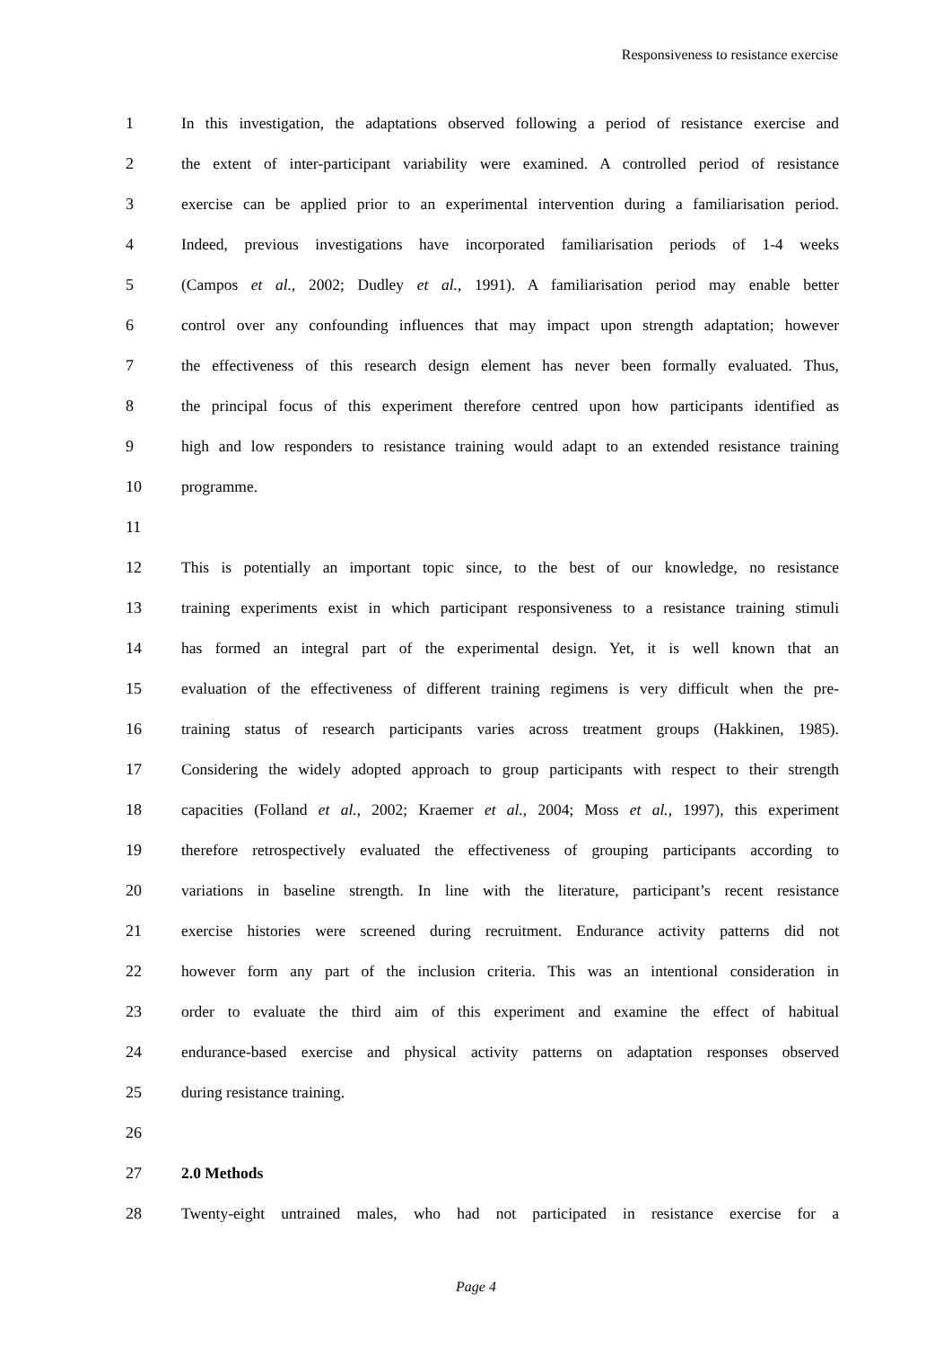Responsiveness to resistance exercise
1 In this investigation, the adaptations observed following a period of resistance exercise and
2 the extent of inter-participant variability were examined. A controlled period of resistance
3 exercise can be applied prior to an experimental intervention during a familiarisation period.
4 Indeed, previous investigations have incorporated familiarisation periods of 1-4 weeks
5 (Campos et al., 2002; Dudley et al., 1991). A familiarisation period may enable better
6 control over any confounding influences that may impact upon strength adaptation; however
7 the effectiveness of this research design element has never been formally evaluated. Thus,
8 the principal focus of this experiment therefore centred upon how participants identified as
9 high and low responders to resistance training would adapt to an extended resistance training
10 programme.
11
12 This is potentially an important topic since, to the best of our knowledge, no resistance
13 training experiments exist in which participant responsiveness to a resistance training stimuli
14 has formed an integral part of the experimental design. Yet, it is well known that an
15 evaluation of the effectiveness of different training regimens is very difficult when the pre-
16 training status of research participants varies across treatment groups (Hakkinen, 1985).
17 Considering the widely adopted approach to group participants with respect to their strength
18 capacities (Folland et al., 2002; Kraemer et al., 2004; Moss et al., 1997), this experiment
19 therefore retrospectively evaluated the effectiveness of grouping participants according to
20 variations in baseline strength. In line with the literature, participant’s recent resistance
21 exercise histories were screened during recruitment. Endurance activity patterns did not
22 however form any part of the inclusion criteria. This was an intentional consideration in
23 order to evaluate the third aim of this experiment and examine the effect of habitual
24 endurance-based exercise and physical activity patterns on adaptation responses observed
25 during resistance training.
26
27 2.0 Methods
28 Twenty-eight untrained males, who had not participated in resistance exercise for a
Page 4